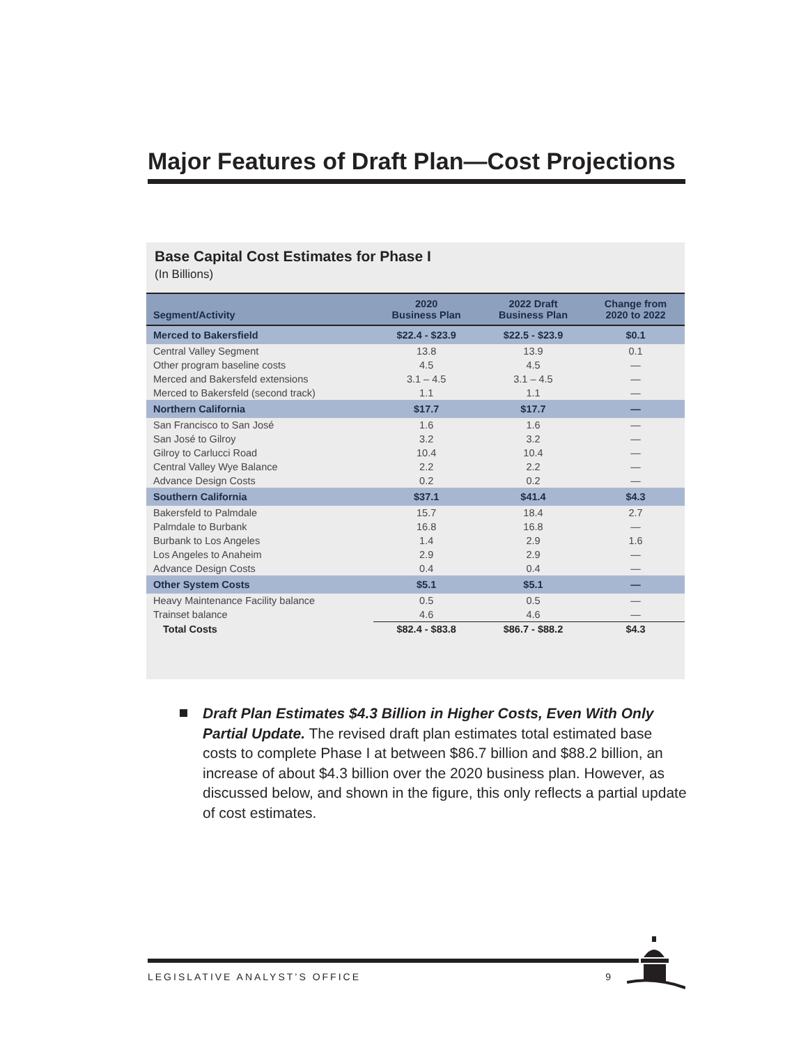Major Features of Draft Plan—Cost Projections
Base Capital Cost Estimates for Phase I
(In Billions)
| Segment/Activity | 2020 Business Plan | 2022 Draft Business Plan | Change from 2020 to 2022 |
| --- | --- | --- | --- |
| Merced to Bakersfield | $22.4 - $23.9 | $22.5 - $23.9 | $0.1 |
| Central Valley Segment | 13.8 | 13.9 | 0.1 |
| Other program baseline costs | 4.5 | 4.5 | — |
| Merced and Bakersfeld extensions | 3.1 – 4.5 | 3.1 – 4.5 | — |
| Merced to Bakersfeld (second track) | 1.1 | 1.1 | — |
| Northern California | $17.7 | $17.7 | — |
| San Francisco to San José | 1.6 | 1.6 | — |
| San José to Gilroy | 3.2 | 3.2 | — |
| Gilroy to Carlucci Road | 10.4 | 10.4 | — |
| Central Valley Wye Balance | 2.2 | 2.2 | — |
| Advance Design Costs | 0.2 | 0.2 | — |
| Southern California | $37.1 | $41.4 | $4.3 |
| Bakersfeld to Palmdale | 15.7 | 18.4 | 2.7 |
| Palmdale to Burbank | 16.8 | 16.8 | — |
| Burbank to Los Angeles | 1.4 | 2.9 | 1.6 |
| Los Angeles to Anaheim | 2.9 | 2.9 | — |
| Advance Design Costs | 0.4 | 0.4 | — |
| Other System Costs | $5.1 | $5.1 | — |
| Heavy Maintenance Facility balance | 0.5 | 0.5 | — |
| Trainset balance | 4.6 | 4.6 | — |
| Total Costs | $82.4 - $83.8 | $86.7 - $88.2 | $4.3 |
Draft Plan Estimates $4.3 Billion in Higher Costs, Even With Only Partial Update. The revised draft plan estimates total estimated base costs to complete Phase I at between $86.7 billion and $88.2 billion, an increase of about $4.3 billion over the 2020 business plan. However, as discussed below, and shown in the figure, this only reflects a partial update of cost estimates.
LEGISLATIVE ANALYST’S OFFICE 9